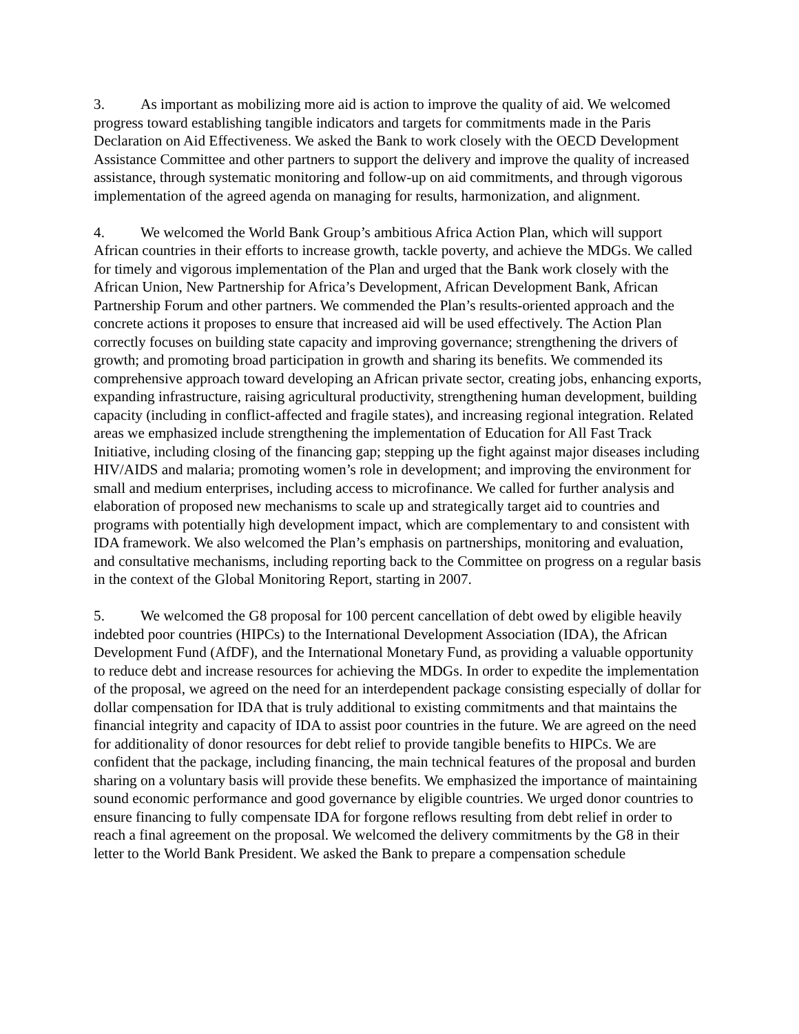3. As important as mobilizing more aid is action to improve the quality of aid. We welcomed progress toward establishing tangible indicators and targets for commitments made in the Paris Declaration on Aid Effectiveness. We asked the Bank to work closely with the OECD Development Assistance Committee and other partners to support the delivery and improve the quality of increased assistance, through systematic monitoring and follow-up on aid commitments, and through vigorous implementation of the agreed agenda on managing for results, harmonization, and alignment.
4. We welcomed the World Bank Group’s ambitious Africa Action Plan, which will support African countries in their efforts to increase growth, tackle poverty, and achieve the MDGs. We called for timely and vigorous implementation of the Plan and urged that the Bank work closely with the African Union, New Partnership for Africa’s Development, African Development Bank, African Partnership Forum and other partners. We commended the Plan’s results-oriented approach and the concrete actions it proposes to ensure that increased aid will be used effectively. The Action Plan correctly focuses on building state capacity and improving governance; strengthening the drivers of growth; and promoting broad participation in growth and sharing its benefits. We commended its comprehensive approach toward developing an African private sector, creating jobs, enhancing exports, expanding infrastructure, raising agricultural productivity, strengthening human development, building capacity (including in conflict-affected and fragile states), and increasing regional integration. Related areas we emphasized include strengthening the implementation of Education for All Fast Track Initiative, including closing of the financing gap; stepping up the fight against major diseases including HIV/AIDS and malaria; promoting women’s role in development; and improving the environment for small and medium enterprises, including access to microfinance. We called for further analysis and elaboration of proposed new mechanisms to scale up and strategically target aid to countries and programs with potentially high development impact, which are complementary to and consistent with IDA framework. We also welcomed the Plan’s emphasis on partnerships, monitoring and evaluation, and consultative mechanisms, including reporting back to the Committee on progress on a regular basis in the context of the Global Monitoring Report, starting in 2007.
5. We welcomed the G8 proposal for 100 percent cancellation of debt owed by eligible heavily indebted poor countries (HIPCs) to the International Development Association (IDA), the African Development Fund (AfDF), and the International Monetary Fund, as providing a valuable opportunity to reduce debt and increase resources for achieving the MDGs. In order to expedite the implementation of the proposal, we agreed on the need for an interdependent package consisting especially of dollar for dollar compensation for IDA that is truly additional to existing commitments and that maintains the financial integrity and capacity of IDA to assist poor countries in the future. We are agreed on the need for additionality of donor resources for debt relief to provide tangible benefits to HIPCs. We are confident that the package, including financing, the main technical features of the proposal and burden sharing on a voluntary basis will provide these benefits. We emphasized the importance of maintaining sound economic performance and good governance by eligible countries. We urged donor countries to ensure financing to fully compensate IDA for forgone reflows resulting from debt relief in order to reach a final agreement on the proposal. We welcomed the delivery commitments by the G8 in their letter to the World Bank President. We asked the Bank to prepare a compensation schedule